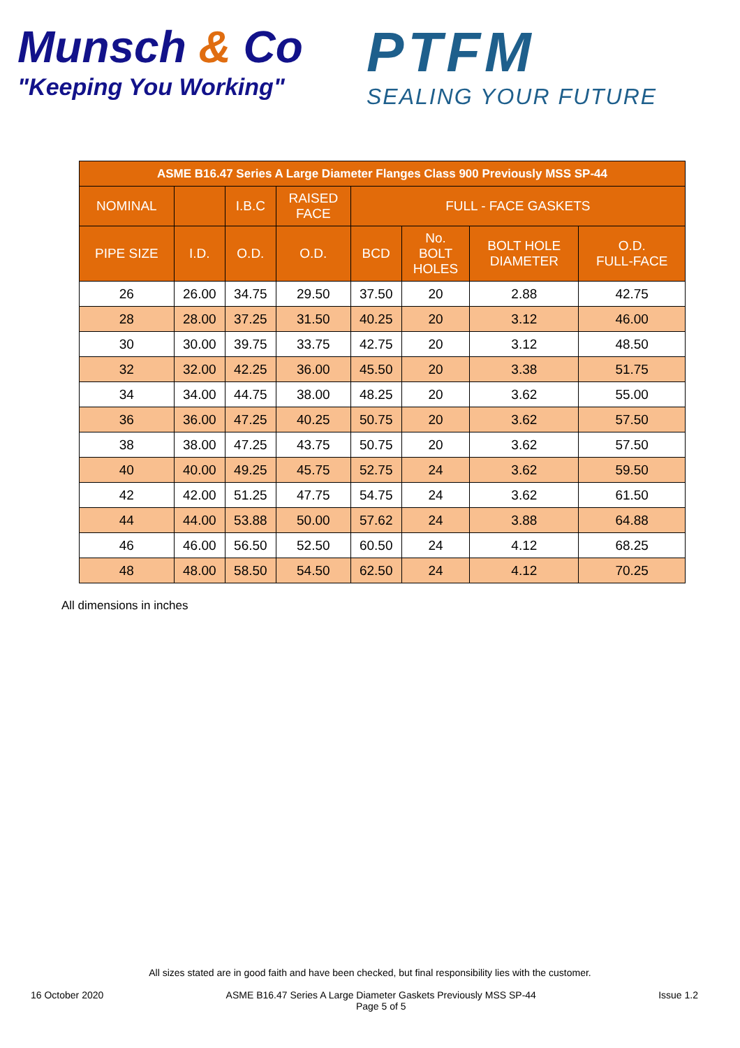Munsch & Co
"Keeping You Working"
PTFM
SEALING YOUR FUTURE
| ASME B16.47 Series A Large Diameter Flanges Class 900 Previously MSS SP-44 | | | | | | | |
| --- | --- | --- | --- | --- | --- | --- | --- |
| NOMINAL | | I.B.C | RAISED FACE | FULL - FACE GASKETS | | | |
| PIPE SIZE | I.D. | O.D. | O.D. | BCD | No. BOLT HOLES | BOLT HOLE DIAMETER | O.D. FULL-FACE |
| 26 | 26.00 | 34.75 | 29.50 | 37.50 | 20 | 2.88 | 42.75 |
| 28 | 28.00 | 37.25 | 31.50 | 40.25 | 20 | 3.12 | 46.00 |
| 30 | 30.00 | 39.75 | 33.75 | 42.75 | 20 | 3.12 | 48.50 |
| 32 | 32.00 | 42.25 | 36.00 | 45.50 | 20 | 3.38 | 51.75 |
| 34 | 34.00 | 44.75 | 38.00 | 48.25 | 20 | 3.62 | 55.00 |
| 36 | 36.00 | 47.25 | 40.25 | 50.75 | 20 | 3.62 | 57.50 |
| 38 | 38.00 | 47.25 | 43.75 | 50.75 | 20 | 3.62 | 57.50 |
| 40 | 40.00 | 49.25 | 45.75 | 52.75 | 24 | 3.62 | 59.50 |
| 42 | 42.00 | 51.25 | 47.75 | 54.75 | 24 | 3.62 | 61.50 |
| 44 | 44.00 | 53.88 | 50.00 | 57.62 | 24 | 3.88 | 64.88 |
| 46 | 46.00 | 56.50 | 52.50 | 60.50 | 24 | 4.12 | 68.25 |
| 48 | 48.00 | 58.50 | 54.50 | 62.50 | 24 | 4.12 | 70.25 |
All dimensions in inches
All sizes stated are in good faith and have been checked, but final responsibility lies with the customer.
16 October 2020 ASME B16.47 Series A Large Diameter Gaskets Previously MSS SP-44
Page 5 of 5
Issue 1.2